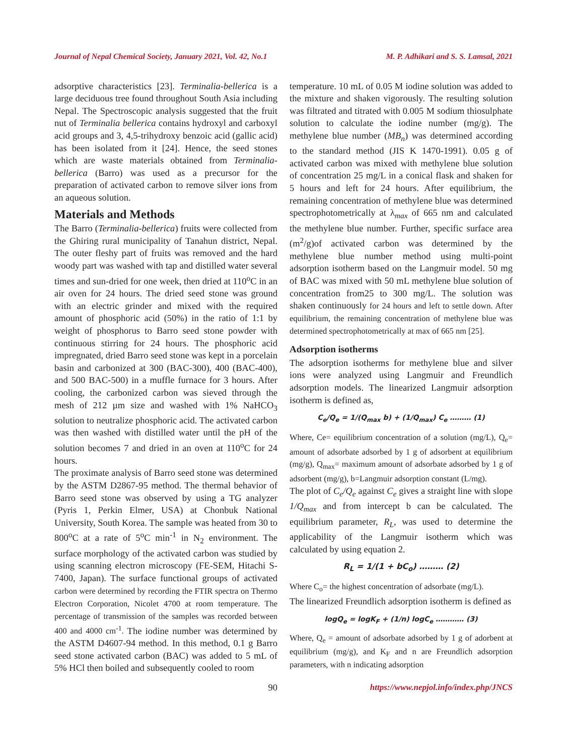Journal of Nepal Chemical Society, January 2021, Vol. 42, No.1 M. P. Adhikari and S. S. Lamsal, 2021
adsorptive characteristics [23]. Terminalia-bellerica is a large deciduous tree found throughout South Asia including Nepal. The Spectroscopic analysis suggested that the fruit nut of Terminalia bellerica contains hydroxyl and carboxyl acid groups and 3, 4,5-trihydroxy benzoic acid (gallic acid) has been isolated from it [24]. Hence, the seed stones which are waste materials obtained from Terminalia-bellerica (Barro) was used as a precursor for the preparation of activated carbon to remove silver ions from an aqueous solution.
Materials and Methods
The Barro (Terminalia-bellerica) fruits were collected from the Ghiring rural municipality of Tanahun district, Nepal. The outer fleshy part of fruits was removed and the hard woody part was washed with tap and distilled water several times and sun-dried for one week, then dried at 110<sup>o</sup>C in an air oven for 24 hours. The dried seed stone was ground with an electric grinder and mixed with the required amount of phosphoric acid (50%) in the ratio of 1:1 by weight of phosphorus to Barro seed stone powder with continuous stirring for 24 hours. The phosphoric acid impregnated, dried Barro seed stone was kept in a porcelain basin and carbonized at 300 (BAC-300), 400 (BAC-400), and 500 BAC-500) in a muffle furnace for 3 hours. After cooling, the carbonized carbon was sieved through the mesh of 212 µm size and washed with 1% NaHCO<sub>3</sub> solution to neutralize phosphoric acid. The activated carbon was then washed with distilled water until the pH of the solution becomes 7 and dried in an oven at 110<sup>o</sup>C for 24 hours.
The proximate analysis of Barro seed stone was determined by the ASTM D2867-95 method. The thermal behavior of Barro seed stone was observed by using a TG analyzer (Pyris 1, Perkin Elmer, USA) at Chonbuk National University, South Korea. The sample was heated from 30 to 800<sup>o</sup>C at a rate of 5<sup>o</sup>C min<sup>-1</sup> in N<sub>2</sub> environment. The surface morphology of the activated carbon was studied by using scanning electron microscopy (FE-SEM, Hitachi S-7400, Japan). The surface functional groups of activated carbon were determined by recording the FTIR spectra on Thermo Electron Corporation, Nicolet 4700 at room temperature. The percentage of transmission of the samples was recorded between 400 and 4000 cm<sup>-1</sup>. The iodine number was determined by the ASTM D4607-94 method. In this method, 0.1 g Barro seed stone activated carbon (BAC) was added to 5 mL of 5% HCl then boiled and subsequently cooled to room
temperature. 10 mL of 0.05 M iodine solution was added to the mixture and shaken vigorously. The resulting solution was filtrated and titrated with 0.005 M sodium thiosulphate solution to calculate the iodine number (mg/g). The methylene blue number (MB<sub>n</sub>) was determined according to the standard method (JIS K 1470-1991). 0.05 g of activated carbon was mixed with methylene blue solution of concentration 25 mg/L in a conical flask and shaken for 5 hours and left for 24 hours. After equilibrium, the remaining concentration of methylene blue was determined spectrophotometrically at λ<sub>max</sub> of 665 nm and calculated the methylene blue number. Further, specific surface area (m<sup>2</sup>/g)of activated carbon was determined by the methylene blue number method using multi-point adsorption isotherm based on the Langmuir model. 50 mg of BAC was mixed with 50 mL methylene blue solution of concentration from25 to 300 mg/L. The solution was shaken continuously for 24 hours and left to settle down. After equilibrium, the remaining concentration of methylene blue was determined spectrophotometrically at max of 665 nm [25].
Adsorption isotherms
The adsorption isotherms for methylene blue and silver ions were analyzed using Langmuir and Freundlich adsorption models. The linearized Langmuir adsorption isotherm is defined as,
C<sub>e</sub>/Q<sub>e</sub> = 1/(Q<sub>max</sub> b) + (1/Q<sub>max</sub>) C<sub>e</sub> ……… (1)
Where, Ce= equilibrium concentration of a solution (mg/L), Q<sub>e</sub>= amount of adsorbate adsorbed by 1 g of adsorbent at equilibrium (mg/g), Q<sub>max</sub>= maximum amount of adsorbate adsorbed by 1 g of adsorbent (mg/g), b=Langmuir adsorption constant (L/mg).
The plot of C<sub>e</sub>/Q<sub>e</sub> against C<sub>e</sub> gives a straight line with slope 1/Q<sub>max</sub> and from intercept b can be calculated. The equilibrium parameter, R<sub>L</sub>, was used to determine the applicability of the Langmuir isotherm which was calculated by using equation 2.
R<sub>L</sub> = 1/(1 + bC<sub>o</sub>) ……… (2)
Where C<sub>o</sub>= the highest concentration of adsorbate (mg/L).
The linearized Freundlich adsorption isotherm is defined as
logQ<sub>e</sub> = logK<sub>F</sub> + (1/n) logC<sub>e</sub> ………… (3)
Where, Q<sub>e</sub> = amount of adsorbate adsorbed by 1 g of adorbent at equilibrium (mg/g), and K<sub>F</sub> and n are Freundlich adsorption parameters, with n indicating adsorption
90 https://www.nepjol.info/index.php/JNCS